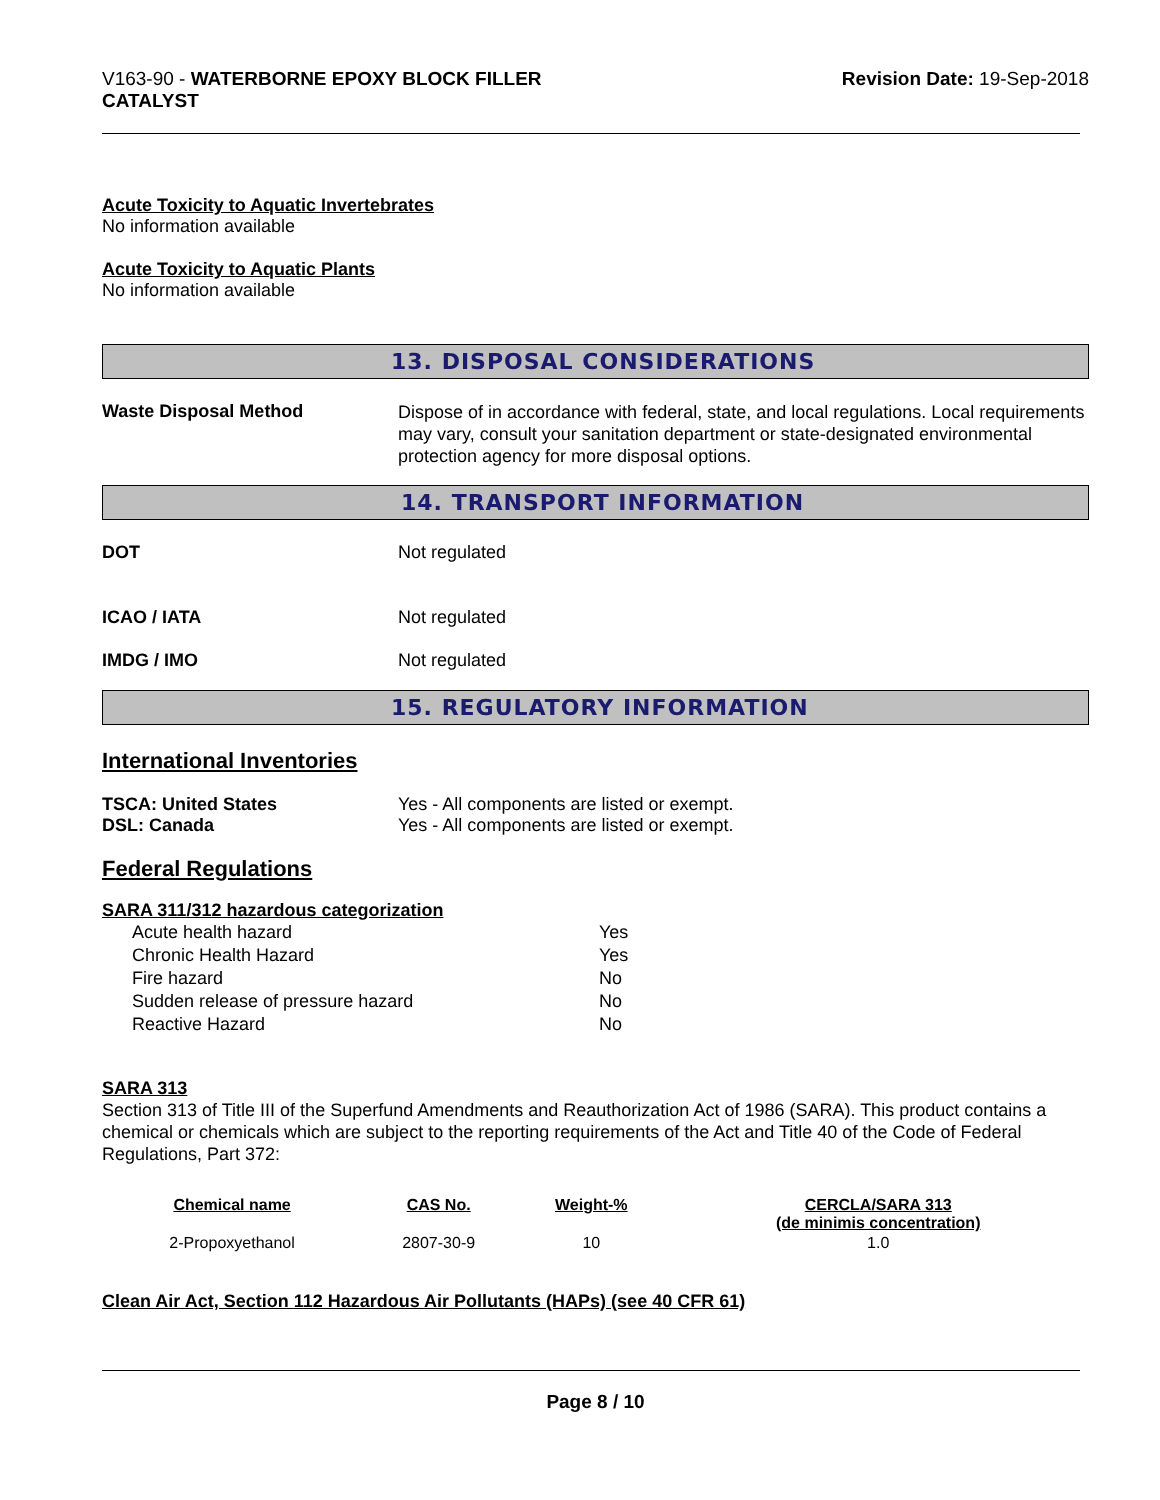V163-90 - WATERBORNE EPOXY BLOCK FILLER
CATALYST
Revision Date: 19-Sep-2018
Acute Toxicity to Aquatic Invertebrates
No information available
Acute Toxicity to Aquatic Plants
No information available
13. DISPOSAL CONSIDERATIONS
Waste Disposal Method
Dispose of in accordance with federal, state, and local regulations. Local requirements may vary, consult your sanitation department or state-designated environmental protection agency for more disposal options.
14. TRANSPORT INFORMATION
DOT Not regulated
ICAO / IATA Not regulated
IMDG / IMO Not regulated
15. REGULATORY INFORMATION
International Inventories
TSCA: United States Yes - All components are listed or exempt.
DSL: Canada Yes - All components are listed or exempt.
Federal Regulations
SARA 311/312 hazardous categorization
| Acute health hazard | Yes |
| Chronic Health Hazard | Yes |
| Fire hazard | No |
| Sudden release of pressure hazard | No |
| Reactive Hazard | No |
SARA 313
Section 313 of Title III of the Superfund Amendments and Reauthorization Act of 1986 (SARA). This product contains a chemical or chemicals which are subject to the reporting requirements of the Act and Title 40 of the Code of Federal Regulations, Part 372:
| Chemical name | CAS No. | Weight-% | CERCLA/SARA 313 (de minimis concentration) |
| --- | --- | --- | --- |
| 2-Propoxyethanol | 2807-30-9 | 10 | 1.0 |
Clean Air Act, Section 112 Hazardous Air Pollutants (HAPs) (see 40 CFR 61)
Page 8 / 10